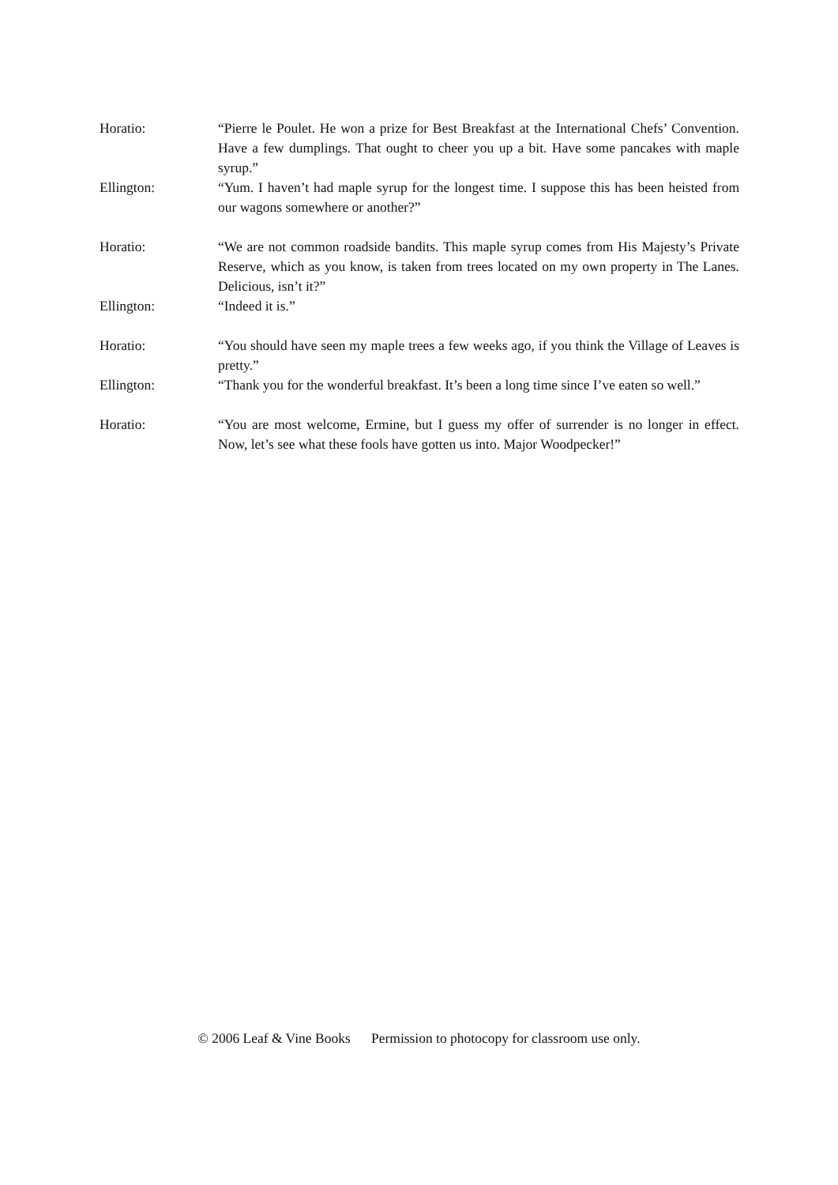Horatio: “Pierre le Poulet. He won a prize for Best Breakfast at the International Chefs’ Convention. Have a few dumplings. That ought to cheer you up a bit. Have some pancakes with maple syrup.”
Ellington: “Yum. I haven’t had maple syrup for the longest time. I suppose this has been heisted from our wagons somewhere or another?”
Horatio: “We are not common roadside bandits. This maple syrup comes from His Majesty’s Private Reserve, which as you know, is taken from trees located on my own property in The Lanes. Delicious, isn’t it?”
Ellington: “Indeed it is.”
Horatio: “You should have seen my maple trees a few weeks ago, if you think the Village of Leaves is pretty.”
Ellington: “Thank you for the wonderful breakfast. It’s been a long time since I’ve eaten so well.”
Horatio: “You are most welcome, Ermine, but I guess my offer of surrender is no longer in effect. Now, let’s see what these fools have gotten us into. Major Woodpecker!”
© 2006 Leaf & Vine Books Permission to photocopy for classroom use only.